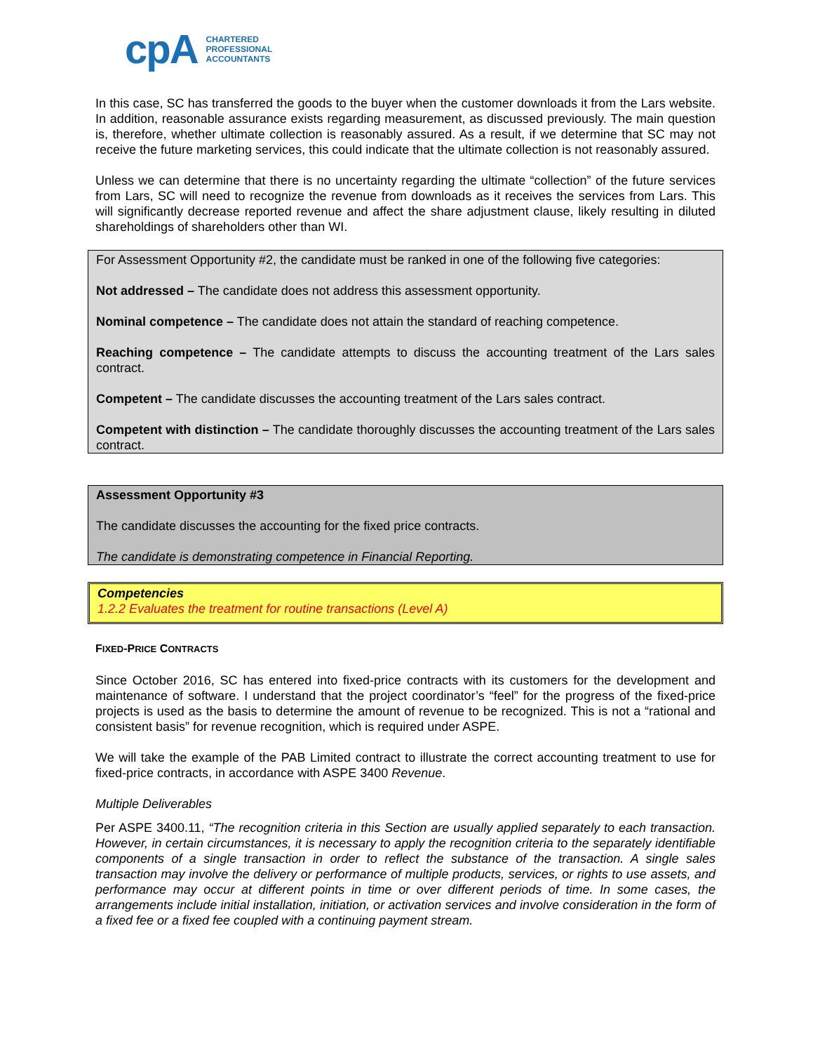cpA
CHARTERED
PROFESSIONAL
ACCOUNTANTS
In this case, SC has transferred the goods to the buyer when the customer downloads it from the Lars website. In addition, reasonable assurance exists regarding measurement, as discussed previously. The main question is, therefore, whether ultimate collection is reasonably assured. As a result, if we determine that SC may not receive the future marketing services, this could indicate that the ultimate collection is not reasonably assured.
Unless we can determine that there is no uncertainty regarding the ultimate “collection” of the future services from Lars, SC will need to recognize the revenue from downloads as it receives the services from Lars. This will significantly decrease reported revenue and affect the share adjustment clause, likely resulting in diluted shareholdings of shareholders other than WI.
For Assessment Opportunity #2, the candidate must be ranked in one of the following five categories:
Not addressed – The candidate does not address this assessment opportunity.
Nominal competence – The candidate does not attain the standard of reaching competence.
Reaching competence – The candidate attempts to discuss the accounting treatment of the Lars sales contract.
Competent – The candidate discusses the accounting treatment of the Lars sales contract.
Competent with distinction – The candidate thoroughly discusses the accounting treatment of the Lars sales contract.
Assessment Opportunity #3
The candidate discusses the accounting for the fixed price contracts.
The candidate is demonstrating competence in Financial Reporting.
Competencies
1.2.2 Evaluates the treatment for routine transactions (Level A)
FIXED-PRICE CONTRACTS
Since October 2016, SC has entered into fixed-price contracts with its customers for the development and maintenance of software. I understand that the project coordinator’s “feel” for the progress of the fixed-price projects is used as the basis to determine the amount of revenue to be recognized. This is not a “rational and consistent basis” for revenue recognition, which is required under ASPE.
We will take the example of the PAB Limited contract to illustrate the correct accounting treatment to use for fixed-price contracts, in accordance with ASPE 3400 Revenue.
Multiple Deliverables
Per ASPE 3400.11, “The recognition criteria in this Section are usually applied separately to each transaction. However, in certain circumstances, it is necessary to apply the recognition criteria to the separately identifiable components of a single transaction in order to reflect the substance of the transaction. A single sales transaction may involve the delivery or performance of multiple products, services, or rights to use assets, and performance may occur at different points in time or over different periods of time. In some cases, the arrangements include initial installation, initiation, or activation services and involve consideration in the form of a fixed fee or a fixed fee coupled with a continuing payment stream.